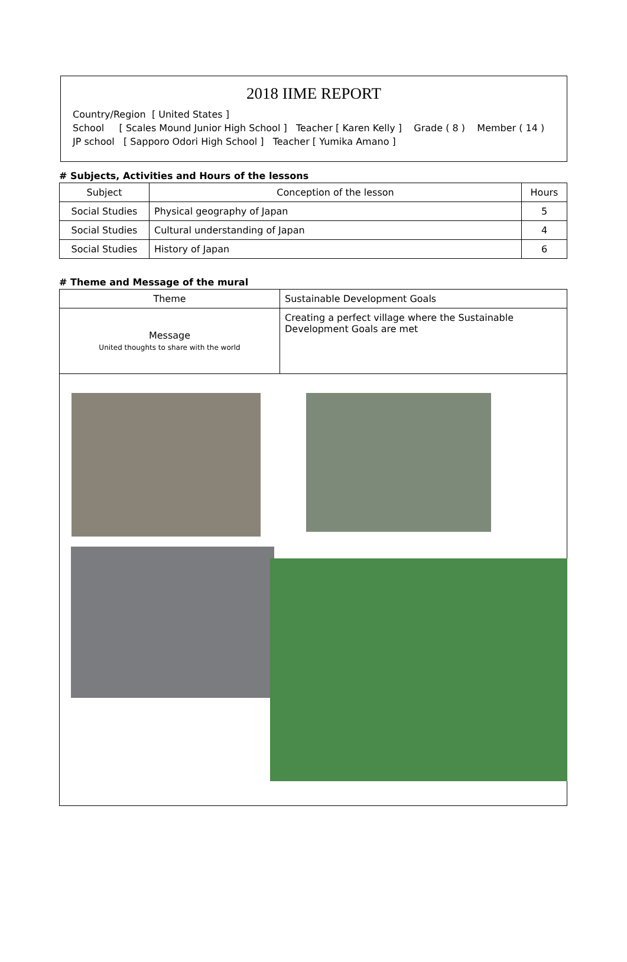2018 IIME REPORT
Country/Region [ United States ]
School [ Scales Mound Junior High School ] Teacher [ Karen Kelly ] Grade ( 8 ) Member ( 14 )
JP school [ Sapporo Odori High School ] Teacher [ Yumika Amano ]
# Subjects, Activities and Hours of the lessons
| Subject | Conception of the lesson | Hours |
| --- | --- | --- |
| Social Studies | Physical geography of Japan | 5 |
| Social Studies | Cultural understanding of Japan | 4 |
| Social Studies | History of Japan | 6 |
# Theme and Message of the mural
| Theme | Sustainable Development Goals |
| Message United thoughts to share with the world | Creating a perfect village where the Sustainable Development Goals are met |